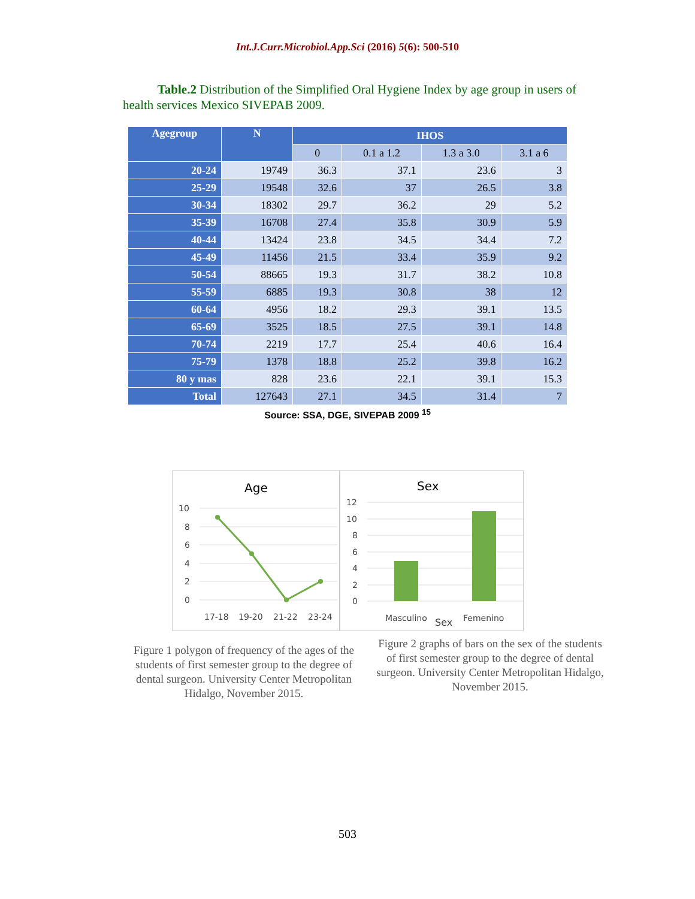Int.J.Curr.Microbiol.App.Sci (2016) 5(6): 500-510
Table.2 Distribution of the Simplified Oral Hygiene Index by age group in users of health services Mexico SIVEPAB 2009.
| Agegroup | N | IHOS | | | |
| --- | --- | --- | --- | --- | --- |
| | | 0 | 0.1 a 1.2 | 1.3 a 3.0 | 3.1 a 6 |
| 20-24 | 19749 | 36.3 | 37.1 | 23.6 | 3 |
| 25-29 | 19548 | 32.6 | 37 | 26.5 | 3.8 |
| 30-34 | 18302 | 29.7 | 36.2 | 29 | 5.2 |
| 35-39 | 16708 | 27.4 | 35.8 | 30.9 | 5.9 |
| 40-44 | 13424 | 23.8 | 34.5 | 34.4 | 7.2 |
| 45-49 | 11456 | 21.5 | 33.4 | 35.9 | 9.2 |
| 50-54 | 88665 | 19.3 | 31.7 | 38.2 | 10.8 |
| 55-59 | 6885 | 19.3 | 30.8 | 38 | 12 |
| 60-64 | 4956 | 18.2 | 29.3 | 39.1 | 13.5 |
| 65-69 | 3525 | 18.5 | 27.5 | 39.1 | 14.8 |
| 70-74 | 2219 | 17.7 | 25.4 | 40.6 | 16.4 |
| 75-79 | 1378 | 18.8 | 25.2 | 39.8 | 16.2 |
| 80 y mas | 828 | 23.6 | 22.1 | 39.1 | 15.3 |
| Total | 127643 | 27.1 | 34.5 | 31.4 | 7 |
Source: SSA, DGE, SIVEPAB 2009 <sup>15</sup>
Age
10
8
6
4
2
0
17-18
19-20
21-22
23-24
Sex
12
10
8
6
4
2
0
Masculino
Sex
Femenino
Figure 1 polygon of frequency of the ages of the students of first semester group to the degree of dental surgeon. University Center Metropolitan Hidalgo, November 2015.
Figure 2 graphs of bars on the sex of the students of first semester group to the degree of dental surgeon. University Center Metropolitan Hidalgo, November 2015.
503